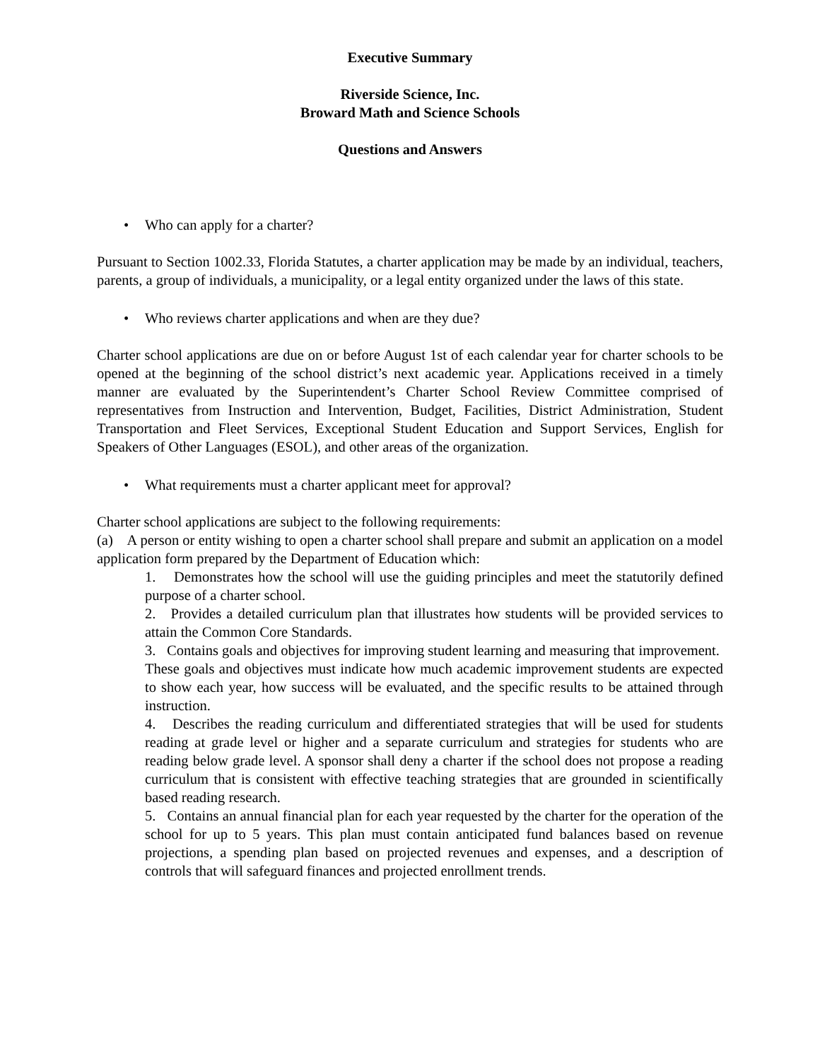Executive Summary
Riverside Science, Inc.
Broward Math and Science Schools
Questions and Answers
• Who can apply for a charter?
Pursuant to Section 1002.33, Florida Statutes, a charter application may be made by an individual, teachers, parents, a group of individuals, a municipality, or a legal entity organized under the laws of this state.
• Who reviews charter applications and when are they due?
Charter school applications are due on or before August 1st of each calendar year for charter schools to be opened at the beginning of the school district’s next academic year. Applications received in a timely manner are evaluated by the Superintendent’s Charter School Review Committee comprised of representatives from Instruction and Intervention, Budget, Facilities, District Administration, Student Transportation and Fleet Services, Exceptional Student Education and Support Services, English for Speakers of Other Languages (ESOL), and other areas of the organization.
• What requirements must a charter applicant meet for approval?
Charter school applications are subject to the following requirements:
(a) A person or entity wishing to open a charter school shall prepare and submit an application on a model application form prepared by the Department of Education which:
1. Demonstrates how the school will use the guiding principles and meet the statutorily defined purpose of a charter school.
2. Provides a detailed curriculum plan that illustrates how students will be provided services to attain the Common Core Standards.
3. Contains goals and objectives for improving student learning and measuring that improvement. These goals and objectives must indicate how much academic improvement students are expected to show each year, how success will be evaluated, and the specific results to be attained through instruction.
4. Describes the reading curriculum and differentiated strategies that will be used for students reading at grade level or higher and a separate curriculum and strategies for students who are reading below grade level. A sponsor shall deny a charter if the school does not propose a reading curriculum that is consistent with effective teaching strategies that are grounded in scientifically based reading research.
5. Contains an annual financial plan for each year requested by the charter for the operation of the school for up to 5 years. This plan must contain anticipated fund balances based on revenue projections, a spending plan based on projected revenues and expenses, and a description of controls that will safeguard finances and projected enrollment trends.